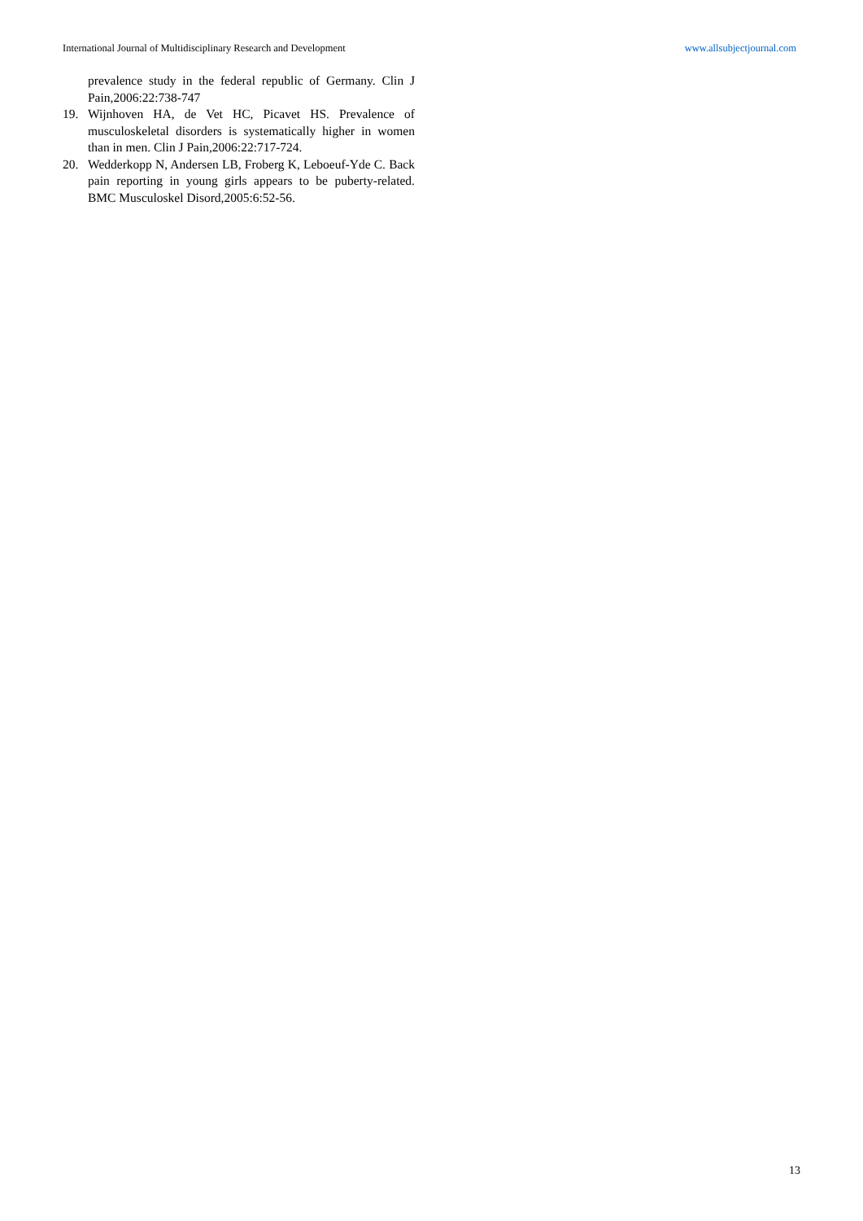International Journal of Multidisciplinary Research and Development www.allsubjectjournal.com
prevalence study in the federal republic of Germany. Clin J Pain,2006:22:738-747
19. Wijnhoven HA, de Vet HC, Picavet HS. Prevalence of musculoskeletal disorders is systematically higher in women than in men. Clin J Pain,2006:22:717-724.
20. Wedderkopp N, Andersen LB, Froberg K, Leboeuf-Yde C. Back pain reporting in young girls appears to be puberty-related. BMC Musculoskel Disord,2005:6:52-56.
13